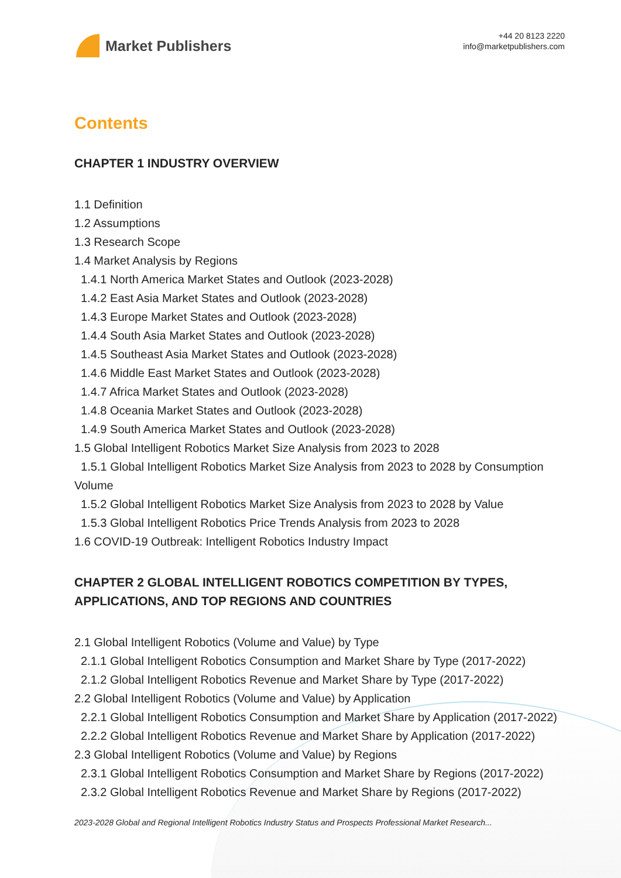Market Publishers
+44 20 8123 2220
info@marketpublishers.com
Contents
CHAPTER 1 INDUSTRY OVERVIEW
1.1 Definition
1.2 Assumptions
1.3 Research Scope
1.4 Market Analysis by Regions
1.4.1 North America Market States and Outlook (2023-2028)
1.4.2 East Asia Market States and Outlook (2023-2028)
1.4.3 Europe Market States and Outlook (2023-2028)
1.4.4 South Asia Market States and Outlook (2023-2028)
1.4.5 Southeast Asia Market States and Outlook (2023-2028)
1.4.6 Middle East Market States and Outlook (2023-2028)
1.4.7 Africa Market States and Outlook (2023-2028)
1.4.8 Oceania Market States and Outlook (2023-2028)
1.4.9 South America Market States and Outlook (2023-2028)
1.5 Global Intelligent Robotics Market Size Analysis from 2023 to 2028
1.5.1 Global Intelligent Robotics Market Size Analysis from 2023 to 2028 by Consumption Volume
1.5.2 Global Intelligent Robotics Market Size Analysis from 2023 to 2028 by Value
1.5.3 Global Intelligent Robotics Price Trends Analysis from 2023 to 2028
1.6 COVID-19 Outbreak: Intelligent Robotics Industry Impact
CHAPTER 2 GLOBAL INTELLIGENT ROBOTICS COMPETITION BY TYPES, APPLICATIONS, AND TOP REGIONS AND COUNTRIES
2.1 Global Intelligent Robotics (Volume and Value) by Type
2.1.1 Global Intelligent Robotics Consumption and Market Share by Type (2017-2022)
2.1.2 Global Intelligent Robotics Revenue and Market Share by Type (2017-2022)
2.2 Global Intelligent Robotics (Volume and Value) by Application
2.2.1 Global Intelligent Robotics Consumption and Market Share by Application (2017-2022)
2.2.2 Global Intelligent Robotics Revenue and Market Share by Application (2017-2022)
2.3 Global Intelligent Robotics (Volume and Value) by Regions
2.3.1 Global Intelligent Robotics Consumption and Market Share by Regions (2017-2022)
2.3.2 Global Intelligent Robotics Revenue and Market Share by Regions (2017-2022)
2023-2028 Global and Regional Intelligent Robotics Industry Status and Prospects Professional Market Research...